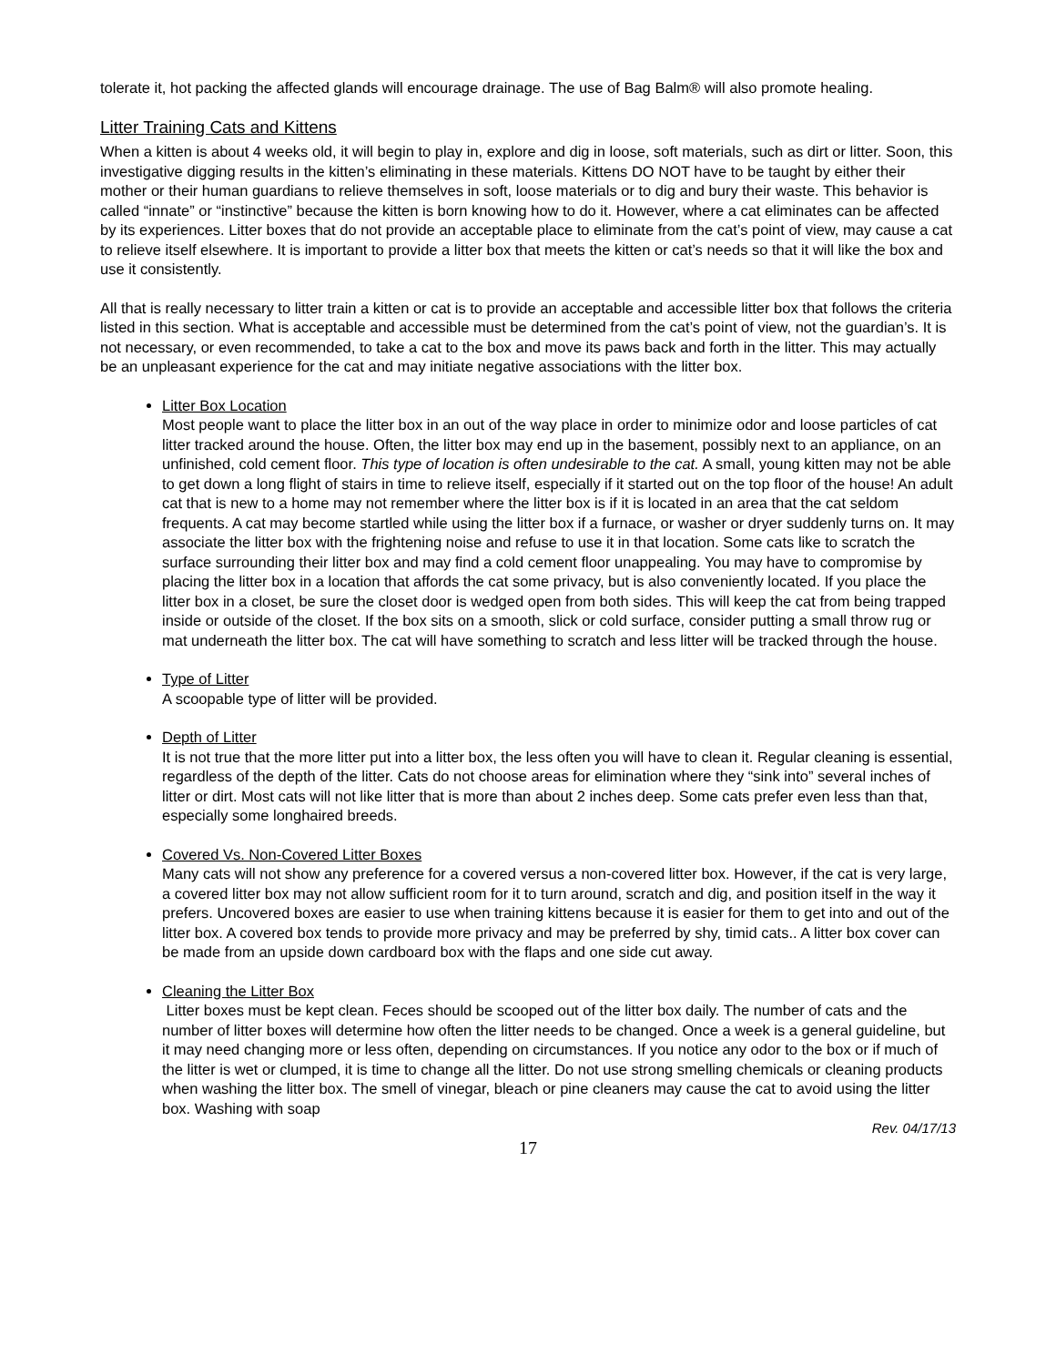tolerate it, hot packing the affected glands will encourage drainage. The use of Bag Balm® will also promote healing.
Litter Training Cats and Kittens
When a kitten is about 4 weeks old, it will begin to play in, explore and dig in loose, soft materials, such as dirt or litter. Soon, this investigative digging results in the kitten’s eliminating in these materials. Kittens DO NOT have to be taught by either their mother or their human guardians to relieve themselves in soft, loose materials or to dig and bury their waste. This behavior is called “innate” or “instinctive” because the kitten is born knowing how to do it. However, where a cat eliminates can be affected by its experiences. Litter boxes that do not provide an acceptable place to eliminate from the cat’s point of view, may cause a cat to relieve itself elsewhere. It is important to provide a litter box that meets the kitten or cat’s needs so that it will like the box and use it consistently.
All that is really necessary to litter train a kitten or cat is to provide an acceptable and accessible litter box that follows the criteria listed in this section. What is acceptable and accessible must be determined from the cat’s point of view, not the guardian’s. It is not necessary, or even recommended, to take a cat to the box and move its paws back and forth in the litter. This may actually be an unpleasant experience for the cat and may initiate negative associations with the litter box.
Litter Box Location
Most people want to place the litter box in an out of the way place in order to minimize odor and loose particles of cat litter tracked around the house. Often, the litter box may end up in the basement, possibly next to an appliance, on an unfinished, cold cement floor. This type of location is often undesirable to the cat. A small, young kitten may not be able to get down a long flight of stairs in time to relieve itself, especially if it started out on the top floor of the house! An adult cat that is new to a home may not remember where the litter box is if it is located in an area that the cat seldom frequents. A cat may become startled while using the litter box if a furnace, or washer or dryer suddenly turns on. It may associate the litter box with the frightening noise and refuse to use it in that location. Some cats like to scratch the surface surrounding their litter box and may find a cold cement floor unappealing. You may have to compromise by placing the litter box in a location that affords the cat some privacy, but is also conveniently located. If you place the litter box in a closet, be sure the closet door is wedged open from both sides. This will keep the cat from being trapped inside or outside of the closet. If the box sits on a smooth, slick or cold surface, consider putting a small throw rug or mat underneath the litter box. The cat will have something to scratch and less litter will be tracked through the house.
Type of Litter
A scoopable type of litter will be provided.
Depth of Litter
It is not true that the more litter put into a litter box, the less often you will have to clean it. Regular cleaning is essential, regardless of the depth of the litter. Cats do not choose areas for elimination where they “sink into” several inches of litter or dirt. Most cats will not like litter that is more than about 2 inches deep. Some cats prefer even less than that, especially some longhaired breeds.
Covered Vs. Non-Covered Litter Boxes
Many cats will not show any preference for a covered versus a non-covered litter box. However, if the cat is very large, a covered litter box may not allow sufficient room for it to turn around, scratch and dig, and position itself in the way it prefers. Uncovered boxes are easier to use when training kittens because it is easier for them to get into and out of the litter box. A covered box tends to provide more privacy and may be preferred by shy, timid cats.. A litter box cover can be made from an upside down cardboard box with the flaps and one side cut away.
Cleaning the Litter Box
Litter boxes must be kept clean. Feces should be scooped out of the litter box daily. The number of cats and the number of litter boxes will determine how often the litter needs to be changed. Once a week is a general guideline, but it may need changing more or less often, depending on circumstances. If you notice any odor to the box or if much of the litter is wet or clumped, it is time to change all the litter. Do not use strong smelling chemicals or cleaning products when washing the litter box. The smell of vinegar, bleach or pine cleaners may cause the cat to avoid using the litter box. Washing with soap
Rev. 04/17/13
17